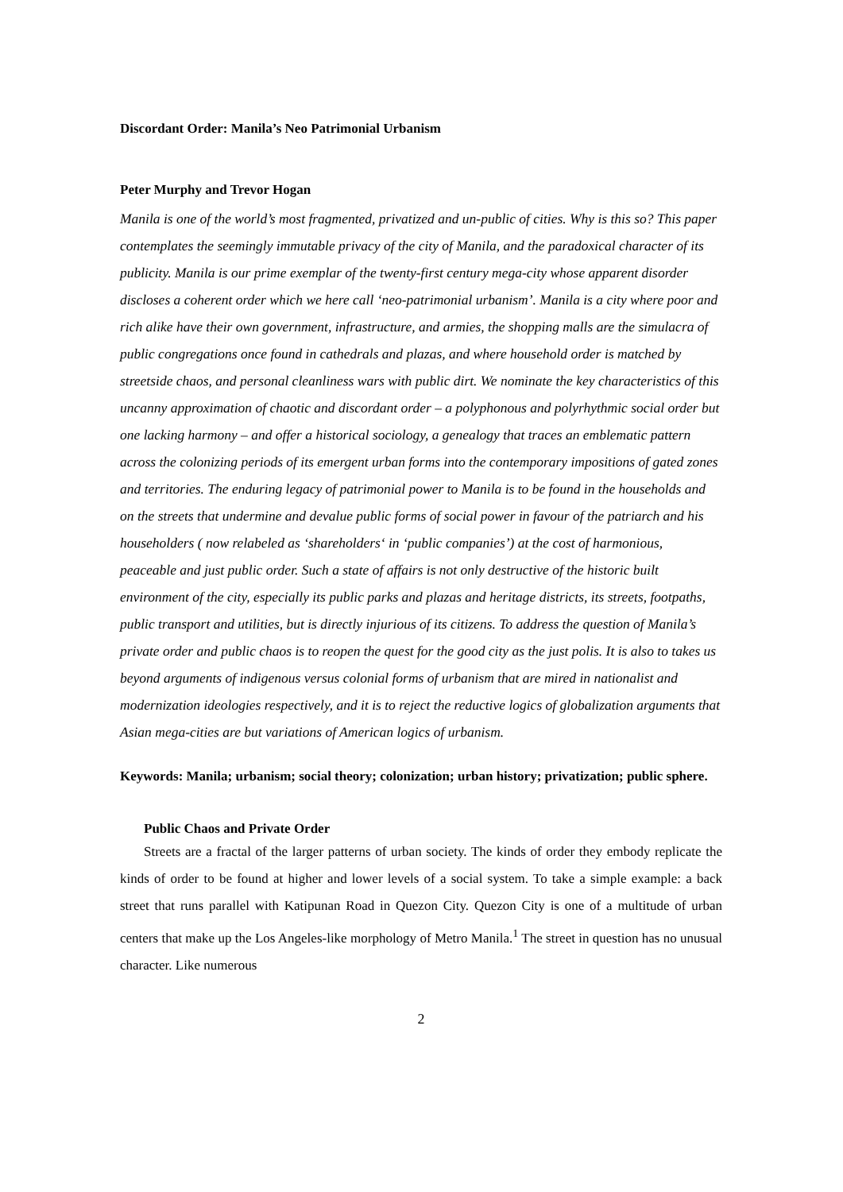Discordant Order: Manila’s Neo Patrimonial Urbanism
Peter Murphy and Trevor Hogan
Manila is one of the world’s most fragmented, privatized and un-public of cities. Why is this so? This paper contemplates the seemingly immutable privacy of the city of Manila, and the paradoxical character of its publicity. Manila is our prime exemplar of the twenty-first century mega-city whose apparent disorder discloses a coherent order which we here call ‘neo-patrimonial urbanism’. Manila is a city where poor and rich alike have their own government, infrastructure, and armies, the shopping malls are the simulacra of public congregations once found in cathedrals and plazas, and where household order is matched by streetside chaos, and personal cleanliness wars with public dirt. We nominate the key characteristics of this uncanny approximation of chaotic and discordant order – a polyphonous and polyrhythmic social order but one lacking harmony – and offer a historical sociology, a genealogy that traces an emblematic pattern across the colonizing periods of its emergent urban forms into the contemporary impositions of gated zones and territories. The enduring legacy of patrimonial power to Manila is to be found in the households and on the streets that undermine and devalue public forms of social power in favour of the patriarch and his householders ( now relabeled as ‘shareholders‘ in ‘public companies’) at the cost of harmonious, peaceable and just public order. Such a state of affairs is not only destructive of the historic built environment of the city, especially its public parks and plazas and heritage districts, its streets, footpaths, public transport and utilities, but is directly injurious of its citizens. To address the question of Manila’s private order and public chaos is to reopen the quest for the good city as the just polis. It is also to takes us beyond arguments of indigenous versus colonial forms of urbanism that are mired in nationalist and modernization ideologies respectively, and it is to reject the reductive logics of globalization arguments that Asian mega-cities are but variations of American logics of urbanism.
Keywords: Manila; urbanism; social theory; colonization; urban history; privatization; public sphere.
Public Chaos and Private Order
Streets are a fractal of the larger patterns of urban society. The kinds of order they embody replicate the kinds of order to be found at higher and lower levels of a social system. To take a simple example: a back street that runs parallel with Katipunan Road in Quezon City. Quezon City is one of a multitude of urban centers that make up the Los Angeles-like morphology of Metro Manila.<sup>1</sup> The street in question has no unusual character. Like numerous
2